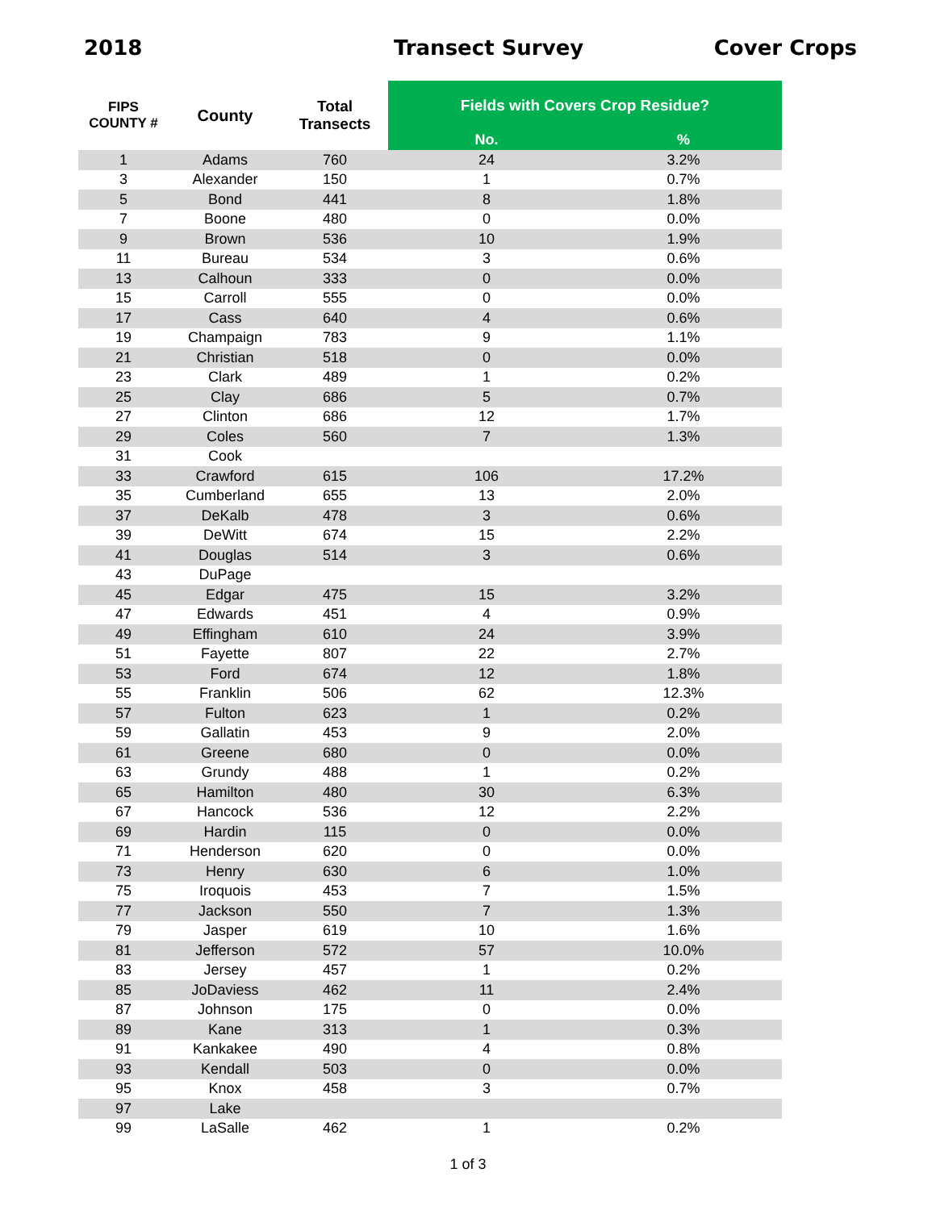2018 Transect Survey Cover Crops
| FIPS COUNTY # | County | Total Transects | Fields with Covers Crop Residue? | |
| --- | --- | --- | --- | --- |
| | | | No. | % |
| 1 | Adams | 760 | 24 | 3.2% |
| 3 | Alexander | 150 | 1 | 0.7% |
| 5 | Bond | 441 | 8 | 1.8% |
| 7 | Boone | 480 | 0 | 0.0% |
| 9 | Brown | 536 | 10 | 1.9% |
| 11 | Bureau | 534 | 3 | 0.6% |
| 13 | Calhoun | 333 | 0 | 0.0% |
| 15 | Carroll | 555 | 0 | 0.0% |
| 17 | Cass | 640 | 4 | 0.6% |
| 19 | Champaign | 783 | 9 | 1.1% |
| 21 | Christian | 518 | 0 | 0.0% |
| 23 | Clark | 489 | 1 | 0.2% |
| 25 | Clay | 686 | 5 | 0.7% |
| 27 | Clinton | 686 | 12 | 1.7% |
| 29 | Coles | 560 | 7 | 1.3% |
| 31 | Cook | | | |
| 33 | Crawford | 615 | 106 | 17.2% |
| 35 | Cumberland | 655 | 13 | 2.0% |
| 37 | DeKalb | 478 | 3 | 0.6% |
| 39 | DeWitt | 674 | 15 | 2.2% |
| 41 | Douglas | 514 | 3 | 0.6% |
| 43 | DuPage | | | |
| 45 | Edgar | 475 | 15 | 3.2% |
| 47 | Edwards | 451 | 4 | 0.9% |
| 49 | Effingham | 610 | 24 | 3.9% |
| 51 | Fayette | 807 | 22 | 2.7% |
| 53 | Ford | 674 | 12 | 1.8% |
| 55 | Franklin | 506 | 62 | 12.3% |
| 57 | Fulton | 623 | 1 | 0.2% |
| 59 | Gallatin | 453 | 9 | 2.0% |
| 61 | Greene | 680 | 0 | 0.0% |
| 63 | Grundy | 488 | 1 | 0.2% |
| 65 | Hamilton | 480 | 30 | 6.3% |
| 67 | Hancock | 536 | 12 | 2.2% |
| 69 | Hardin | 115 | 0 | 0.0% |
| 71 | Henderson | 620 | 0 | 0.0% |
| 73 | Henry | 630 | 6 | 1.0% |
| 75 | Iroquois | 453 | 7 | 1.5% |
| 77 | Jackson | 550 | 7 | 1.3% |
| 79 | Jasper | 619 | 10 | 1.6% |
| 81 | Jefferson | 572 | 57 | 10.0% |
| 83 | Jersey | 457 | 1 | 0.2% |
| 85 | JoDaviess | 462 | 11 | 2.4% |
| 87 | Johnson | 175 | 0 | 0.0% |
| 89 | Kane | 313 | 1 | 0.3% |
| 91 | Kankakee | 490 | 4 | 0.8% |
| 93 | Kendall | 503 | 0 | 0.0% |
| 95 | Knox | 458 | 3 | 0.7% |
| 97 | Lake | | | |
| 99 | LaSalle | 462 | 1 | 0.2% |
1 of 3